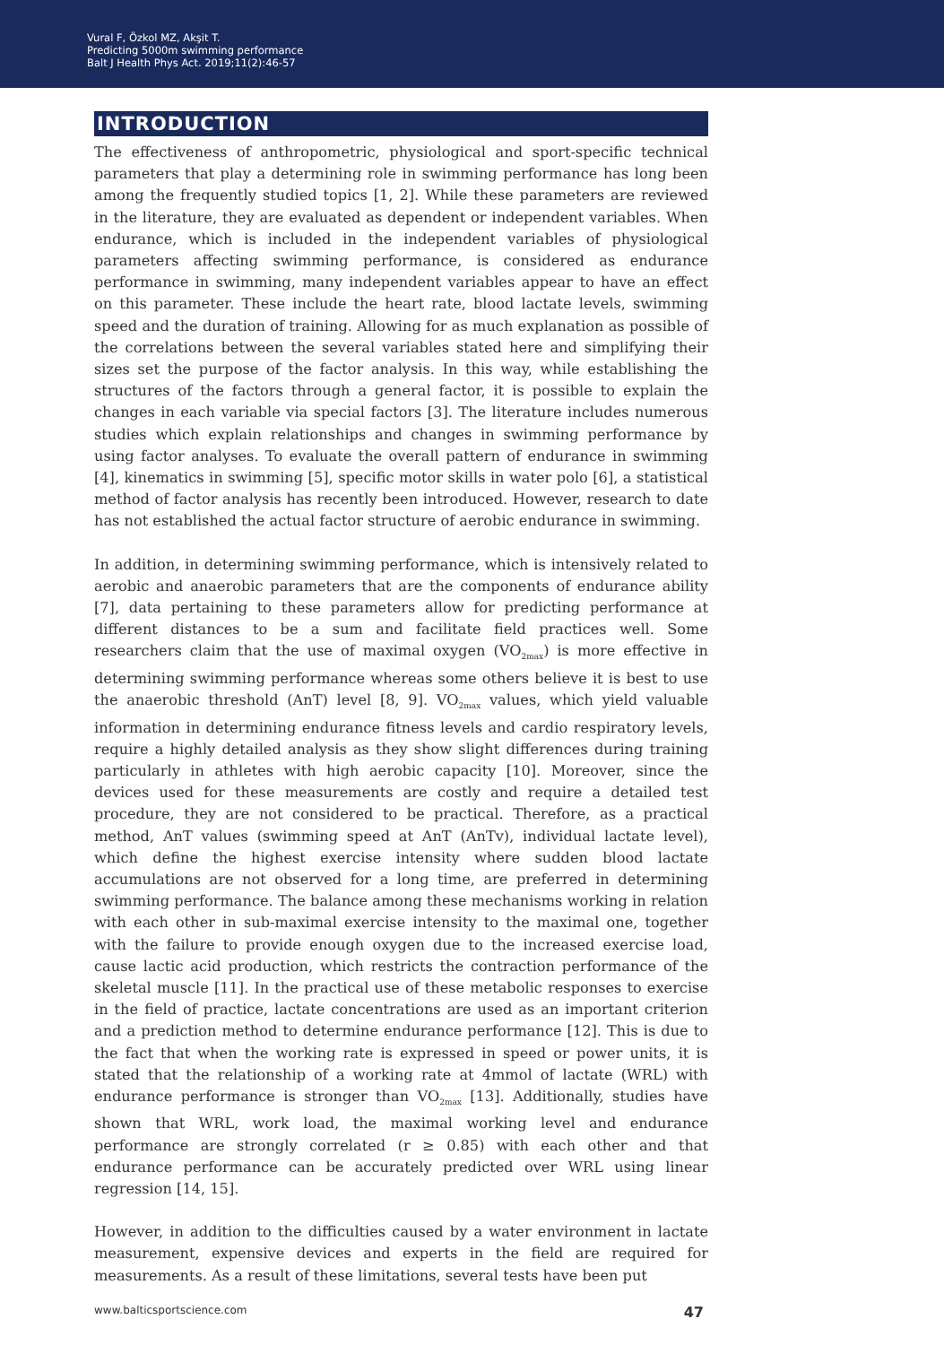Vural F, Özkol MZ, Akşit T.
Predicting 5000m swimming performance
Balt J Health Phys Act. 2019;11(2):46-57
INTRODUCTION
The effectiveness of anthropometric, physiological and sport-specific technical parameters that play a determining role in swimming performance has long been among the frequently studied topics [1, 2]. While these parameters are reviewed in the literature, they are evaluated as dependent or independent variables. When endurance, which is included in the independent variables of physiological parameters affecting swimming performance, is considered as endurance performance in swimming, many independent variables appear to have an effect on this parameter. These include the heart rate, blood lactate levels, swimming speed and the duration of training. Allowing for as much explanation as possible of the correlations between the several variables stated here and simplifying their sizes set the purpose of the factor analysis. In this way, while establishing the structures of the factors through a general factor, it is possible to explain the changes in each variable via special factors [3]. The literature includes numerous studies which explain relationships and changes in swimming performance by using factor analyses. To evaluate the overall pattern of endurance in swimming [4], kinematics in swimming [5], specific motor skills in water polo [6], a statistical method of factor analysis has recently been introduced. However, research to date has not established the actual factor structure of aerobic endurance in swimming.
In addition, in determining swimming performance, which is intensively related to aerobic and anaerobic parameters that are the components of endurance ability [7], data pertaining to these parameters allow for predicting performance at different distances to be a sum and facilitate field practices well. Some researchers claim that the use of maximal oxygen (VO<sub>2max</sub>) is more effective in determining swimming performance whereas some others believe it is best to use the anaerobic threshold (AnT) level [8, 9]. VO<sub>2max</sub> values, which yield valuable information in determining endurance fitness levels and cardio respiratory levels, require a highly detailed analysis as they show slight differences during training particularly in athletes with high aerobic capacity [10]. Moreover, since the devices used for these measurements are costly and require a detailed test procedure, they are not considered to be practical. Therefore, as a practical method, AnT values (swimming speed at AnT (AnTv), individual lactate level), which define the highest exercise intensity where sudden blood lactate accumulations are not observed for a long time, are preferred in determining swimming performance. The balance among these mechanisms working in relation with each other in sub-maximal exercise intensity to the maximal one, together with the failure to provide enough oxygen due to the increased exercise load, cause lactic acid production, which restricts the contraction performance of the skeletal muscle [11]. In the practical use of these metabolic responses to exercise in the field of practice, lactate concentrations are used as an important criterion and a prediction method to determine endurance performance [12]. This is due to the fact that when the working rate is expressed in speed or power units, it is stated that the relationship of a working rate at 4mmol of lactate (WRL) with endurance performance is stronger than VO<sub>2max</sub> [13]. Additionally, studies have shown that WRL, work load, the maximal working level and endurance performance are strongly correlated (r ≥ 0.85) with each other and that endurance performance can be accurately predicted over WRL using linear regression [14, 15].
However, in addition to the difficulties caused by a water environment in lactate measurement, expensive devices and experts in the field are required for measurements. As a result of these limitations, several tests have been put
www.balticsportscience.com 47